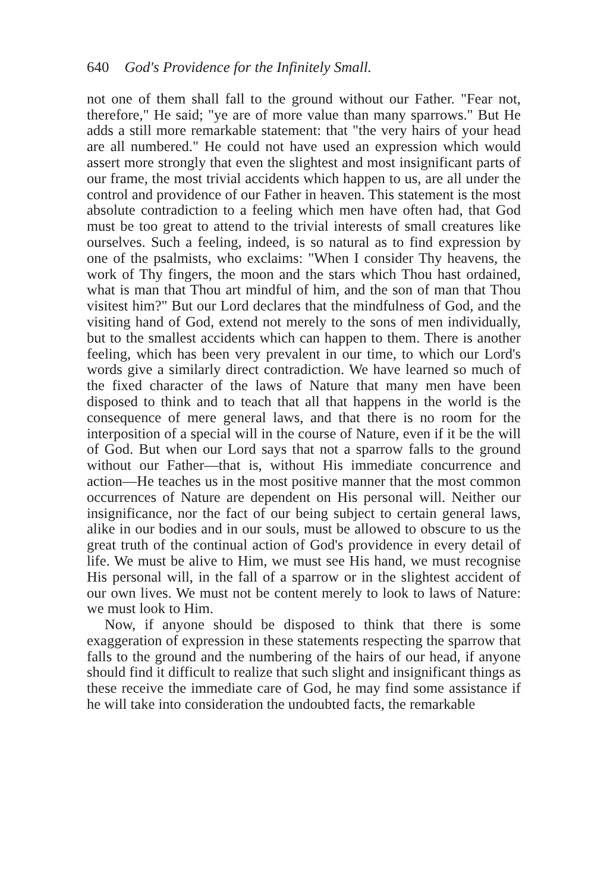640 God's Providence for the Infinitely Small.
not one of them shall fall to the ground without our Father. "Fear not, therefore," He said; "ye are of more value than many sparrows." But He adds a still more remarkable statement: that "the very hairs of your head are all numbered." He could not have used an expression which would assert more strongly that even the slightest and most insignificant parts of our frame, the most trivial accidents which happen to us, are all under the control and providence of our Father in heaven. This statement is the most absolute contradiction to a feeling which men have often had, that God must be too great to attend to the trivial interests of small creatures like ourselves. Such a feeling, indeed, is so natural as to find expression by one of the psalmists, who exclaims: "When I consider Thy heavens, the work of Thy fingers, the moon and the stars which Thou hast ordained, what is man that Thou art mindful of him, and the son of man that Thou visitest him?" But our Lord declares that the mindfulness of God, and the visiting hand of God, extend not merely to the sons of men individually, but to the smallest accidents which can happen to them. There is another feeling, which has been very prevalent in our time, to which our Lord's words give a similarly direct contradiction. We have learned so much of the fixed character of the laws of Nature that many men have been disposed to think and to teach that all that happens in the world is the consequence of mere general laws, and that there is no room for the interposition of a special will in the course of Nature, even if it be the will of God. But when our Lord says that not a sparrow falls to the ground without our Father—that is, without His immediate concurrence and action—He teaches us in the most positive manner that the most common occurrences of Nature are dependent on His personal will. Neither our insignificance, nor the fact of our being subject to certain general laws, alike in our bodies and in our souls, must be allowed to obscure to us the great truth of the continual action of God's providence in every detail of life. We must be alive to Him, we must see His hand, we must recognise His personal will, in the fall of a sparrow or in the slightest accident of our own lives. We must not be content merely to look to laws of Nature: we must look to Him.
Now, if anyone should be disposed to think that there is some exaggeration of expression in these statements respecting the sparrow that falls to the ground and the numbering of the hairs of our head, if anyone should find it difficult to realize that such slight and insignificant things as these receive the immediate care of God, he may find some assistance if he will take into consideration the undoubted facts, the remarkable